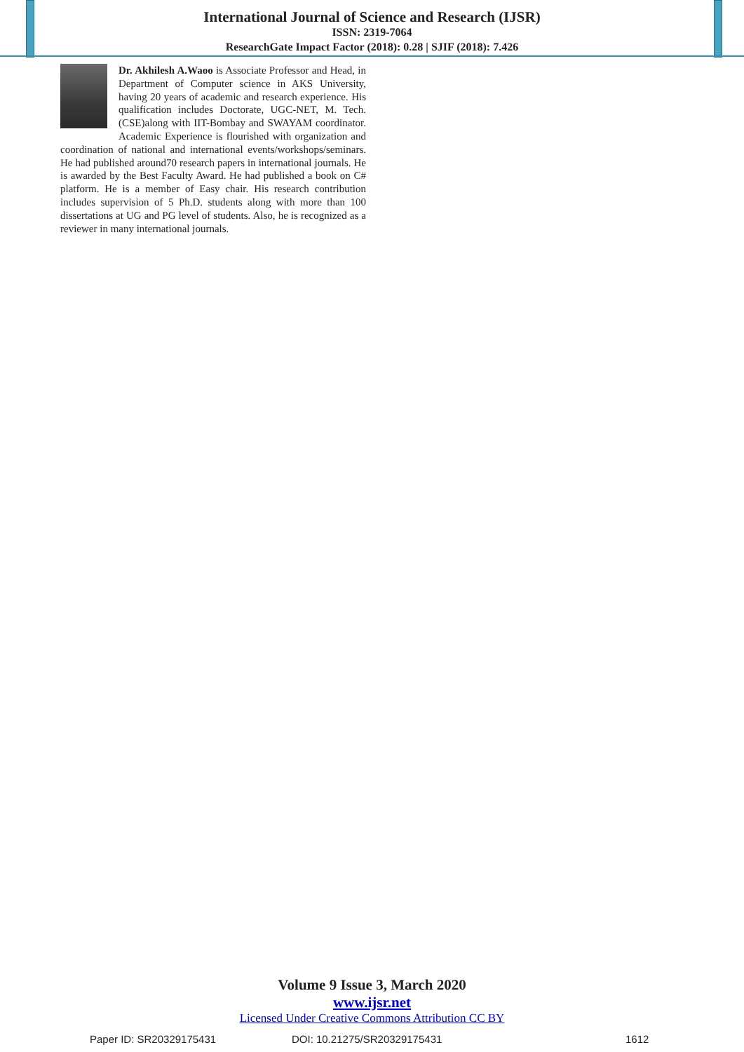International Journal of Science and Research (IJSR)
ISSN: 2319-7064
ResearchGate Impact Factor (2018): 0.28 | SJIF (2018): 7.426
Dr. Akhilesh A.Waoo is Associate Professor and Head, in Department of Computer science in AKS University, having 20 years of academic and research experience. His qualification includes Doctorate, UGC-NET, M. Tech. (CSE)along with IIT-Bombay and SWAYAM coordinator. Academic Experience is flourished with organization and coordination of national and international events/workshops/seminars. He had published around70 research papers in international journals. He is awarded by the Best Faculty Award. He had published a book on C# platform. He is a member of Easy chair. His research contribution includes supervision of 5 Ph.D. students along with more than 100 dissertations at UG and PG level of students. Also, he is recognized as a reviewer in many international journals.
Volume 9 Issue 3, March 2020
www.ijsr.net
Licensed Under Creative Commons Attribution CC BY
Paper ID: SR20329175431 DOI: 10.21275/SR20329175431 1612